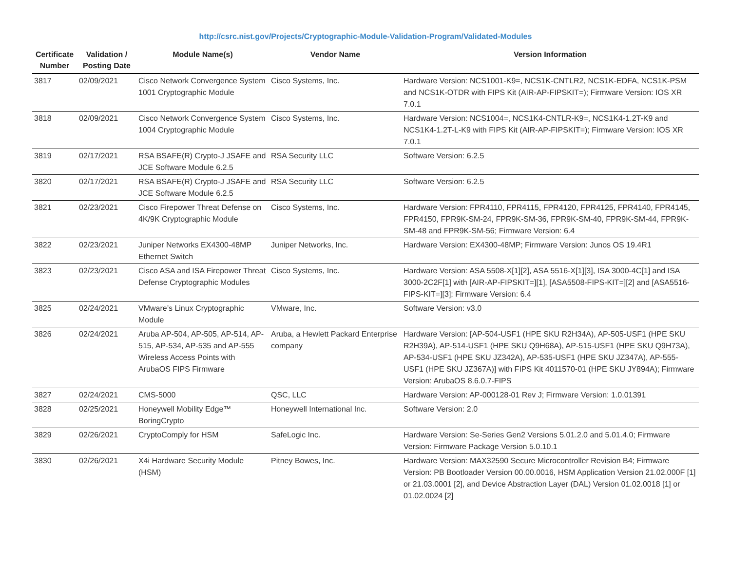http://csrc.nist.gov/Projects/Cryptographic-Module-Validation-Program/Validated-Modules
| Certificate Number | Validation / Posting Date | Module Name(s) | Vendor Name | Version Information |
| --- | --- | --- | --- | --- |
| 3817 | 02/09/2021 | Cisco Network Convergence System 1001 Cryptographic Module | Cisco Systems, Inc. | Hardware Version: NCS1001-K9=, NCS1K-CNTLR2, NCS1K-EDFA, NCS1K-PSM and NCS1K-OTDR with FIPS Kit (AIR-AP-FIPSKIT=); Firmware Version: IOS XR 7.0.1 |
| 3818 | 02/09/2021 | Cisco Network Convergence System 1004 Cryptographic Module | Cisco Systems, Inc. | Hardware Version: NCS1004=, NCS1K4-CNTLR-K9=, NCS1K4-1.2T-K9 and NCS1K4-1.2T-L-K9 with FIPS Kit (AIR-AP-FIPSKIT=); Firmware Version: IOS XR 7.0.1 |
| 3819 | 02/17/2021 | RSA BSAFE(R) Crypto-J JSAFE and JCE Software Module 6.2.5 | RSA Security LLC | Software Version: 6.2.5 |
| 3820 | 02/17/2021 | RSA BSAFE(R) Crypto-J JSAFE and JCE Software Module 6.2.5 | RSA Security LLC | Software Version: 6.2.5 |
| 3821 | 02/23/2021 | Cisco Firepower Threat Defense on 4K/9K Cryptographic Module | Cisco Systems, Inc. | Hardware Version: FPR4110, FPR4115, FPR4120, FPR4125, FPR4140, FPR4145, FPR4150, FPR9K-SM-24, FPR9K-SM-36, FPR9K-SM-40, FPR9K-SM-44, FPR9K-SM-48 and FPR9K-SM-56; Firmware Version: 6.4 |
| 3822 | 02/23/2021 | Juniper Networks EX4300-48MP Ethernet Switch | Juniper Networks, Inc. | Hardware Version: EX4300-48MP; Firmware Version: Junos OS 19.4R1 |
| 3823 | 02/23/2021 | Cisco ASA and ISA Firepower Threat Defense Cryptographic Modules | Cisco Systems, Inc. | Hardware Version: ASA 5508-X[1][2], ASA 5516-X[1][3], ISA 3000-4C[1] and ISA 3000-2C2F[1] with [AIR-AP-FIPSKIT=][1], [ASA5508-FIPS-KIT=][2] and [ASA5516-FIPS-KIT=][3]; Firmware Version: 6.4 |
| 3825 | 02/24/2021 | VMware’s Linux Cryptographic Module | VMware, Inc. | Software Version: v3.0 |
| 3826 | 02/24/2021 | Aruba AP-504, AP-505, AP-514, AP-515, AP-534, AP-535 and AP-555 Wireless Access Points with ArubaOS FIPS Firmware | Aruba, a Hewlett Packard Enterprise company | Hardware Version: [AP-504-USF1 (HPE SKU R2H34A), AP-505-USF1 (HPE SKU R2H39A), AP-514-USF1 (HPE SKU Q9H68A), AP-515-USF1 (HPE SKU Q9H73A), AP-534-USF1 (HPE SKU JZ342A), AP-535-USF1 (HPE SKU JZ347A), AP-555-USF1 (HPE SKU JZ367A)] with FIPS Kit 4011570-01 (HPE SKU JY894A); Firmware Version: ArubaOS 8.6.0.7-FIPS |
| 3827 | 02/24/2021 | CMS-5000 | QSC, LLC | Hardware Version: AP-000128-01 Rev J; Firmware Version: 1.0.01391 |
| 3828 | 02/25/2021 | Honeywell Mobility Edge™ BoringCrypto | Honeywell International Inc. | Software Version: 2.0 |
| 3829 | 02/26/2021 | CryptoComply for HSM | SafeLogic Inc. | Hardware Version: Se-Series Gen2 Versions 5.01.2.0 and 5.01.4.0; Firmware Version: Firmware Package Version 5.0.10.1 |
| 3830 | 02/26/2021 | X4i Hardware Security Module (HSM) | Pitney Bowes, Inc. | Hardware Version: MAX32590 Secure Microcontroller Revision B4; Firmware Version: PB Bootloader Version 00.00.0016, HSM Application Version 21.02.000F [1] or 21.03.0001 [2], and Device Abstraction Layer (DAL) Version 01.02.0018 [1] or 01.02.0024 [2] |